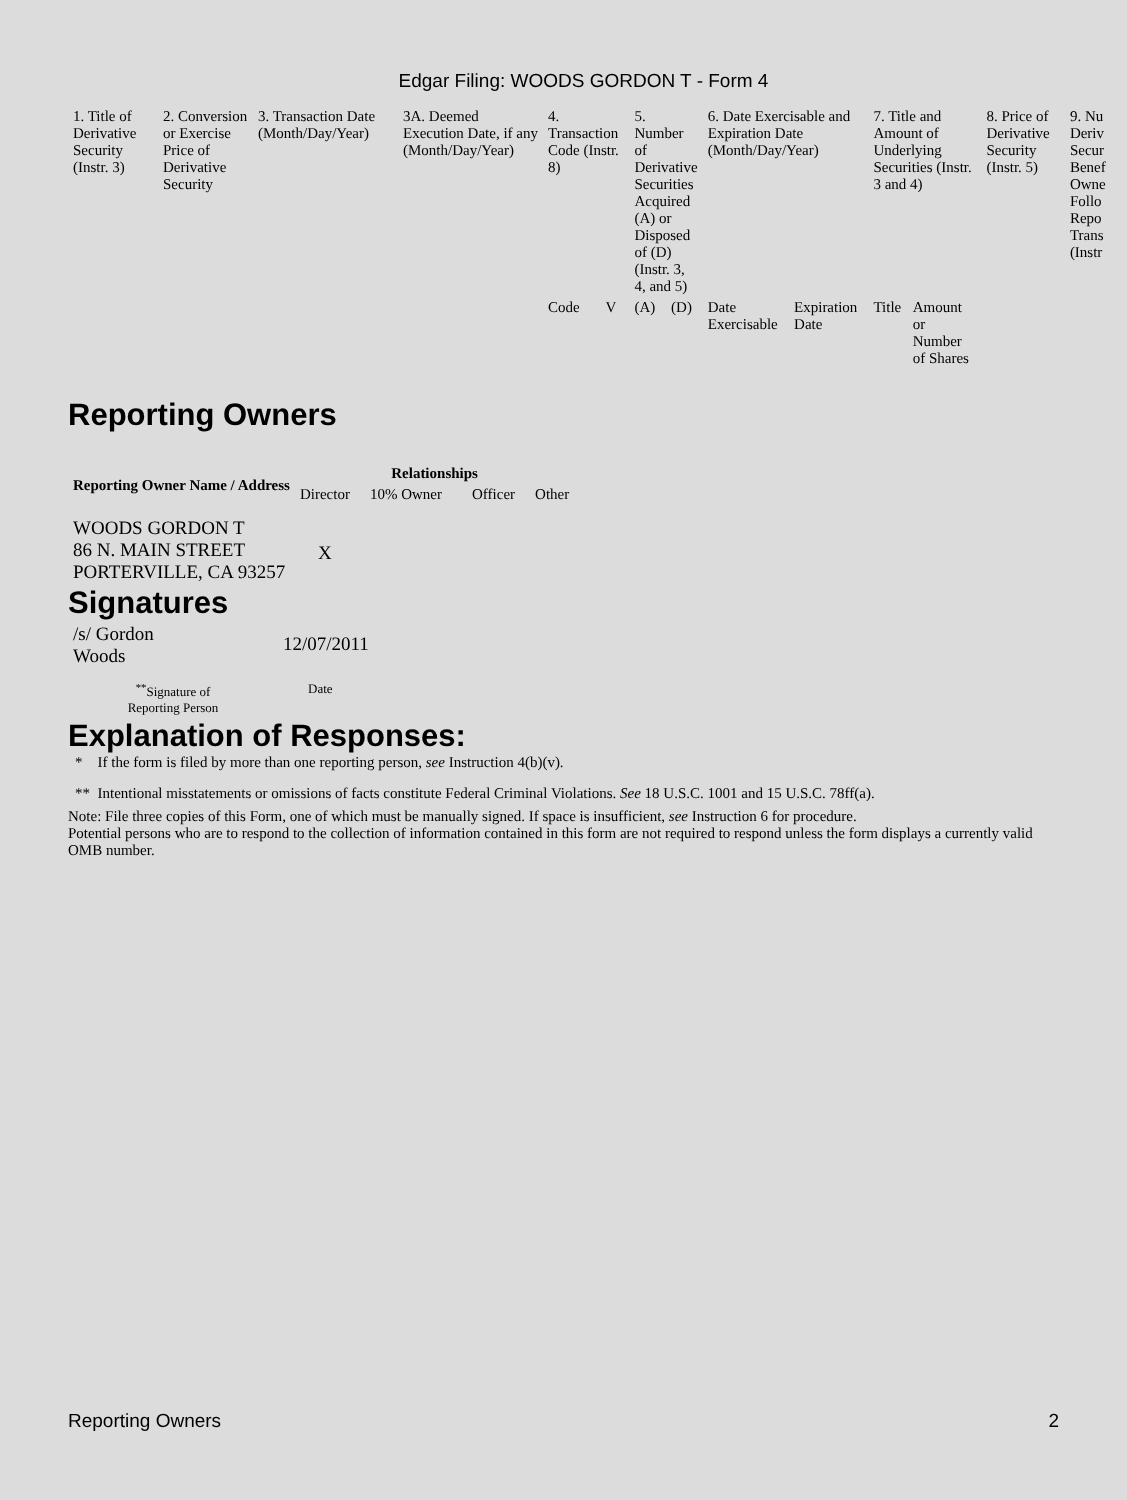Edgar Filing: WOODS GORDON T - Form 4
| 1. Title of Derivative Security (Instr. 3) | 2. Conversion or Exercise Price of Derivative Security | 3. Transaction Date (Month/Day/Year) | 3A. Deemed Execution Date, if any (Month/Day/Year) | 4. Transaction Code (Instr. 8) | | 5. Number of Derivative Securities Acquired (A) or Disposed of (D) (Instr. 3, 4, and 5) | | 6. Date Exercisable and Expiration Date (Month/Day/Year) | | 7. Title and Amount of Underlying Securities (Instr. 3 and 4) | | 8. Price of Derivative Security (Instr. 5) | 9. Nu Deriv Secur Benef Owne Follo Repo Trans (Instr |
| | | | | Code | V | (A) | (D) | Date Exercisable | Expiration Date | Title | Amount or Number of Shares | | |
Reporting Owners
| Reporting Owner Name / Address | Relationships | | | |
| --- | --- | --- | --- | --- |
| | Director | 10% Owner | Officer | Other |
| WOODS GORDON T 86 N. MAIN STREET PORTERVILLE, CA 93257 | X | | | |
Signatures
| /s/ Gordon Woods | 12/07/2011 |
| <sup>**</sup> Signature of Reporting Person | Date |
Explanation of Responses:
* If the form is filed by more than one reporting person, see Instruction 4(b)(v).
** Intentional misstatements or omissions of facts constitute Federal Criminal Violations. See 18 U.S.C. 1001 and 15 U.S.C. 78ff(a).
Note: File three copies of this Form, one of which must be manually signed. If space is insufficient, see Instruction 6 for procedure.
Potential persons who are to respond to the collection of information contained in this form are not required to respond unless the form displays a currently valid OMB number.
Reporting Owners 2